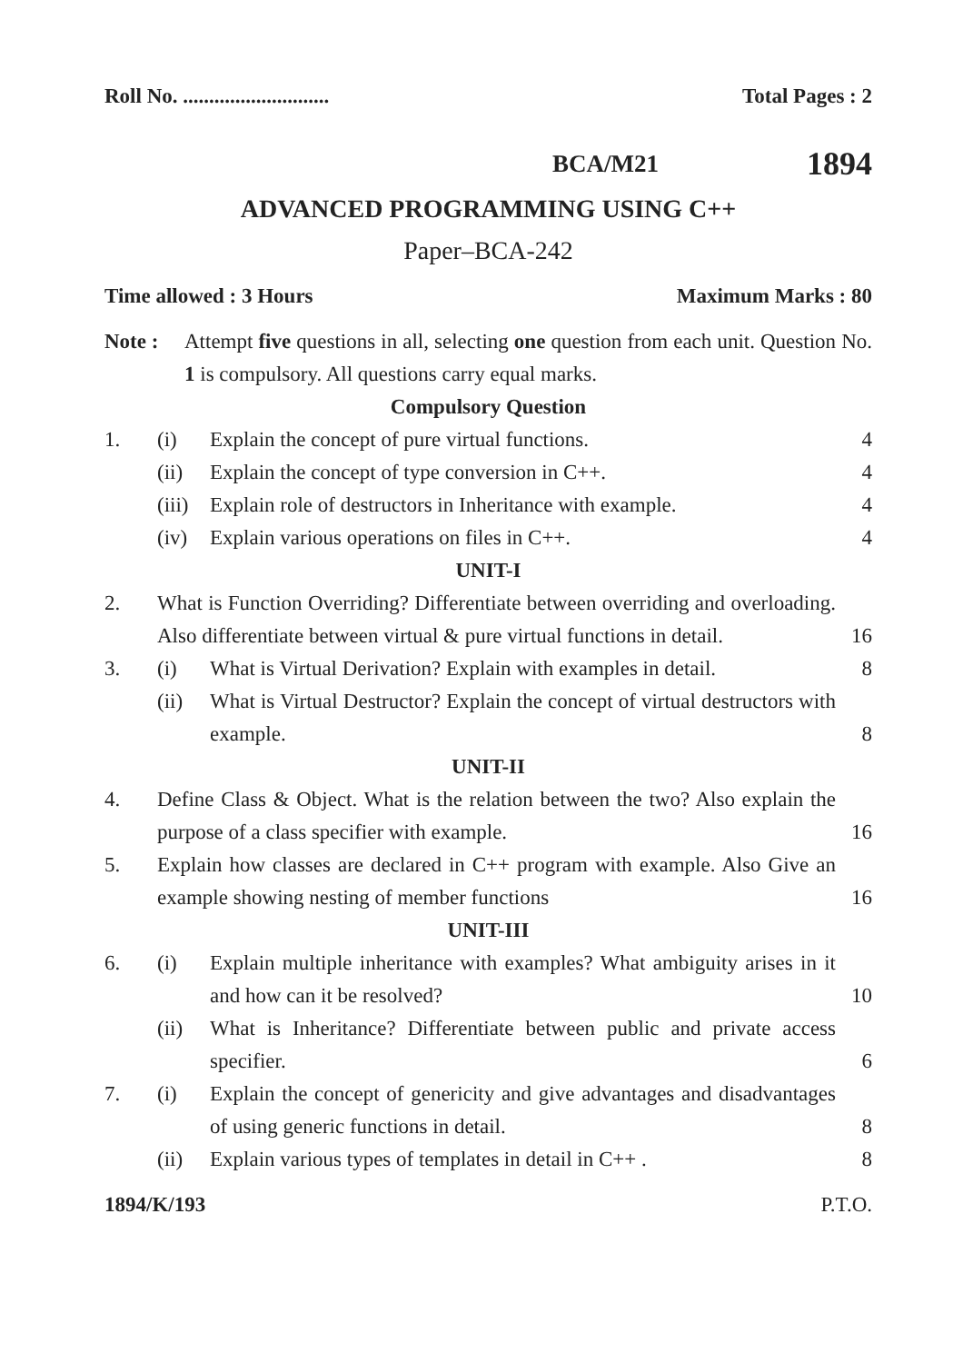Roll No. ............................ Total Pages : 2
BCA/M21 1894
ADVANCED PROGRAMMING USING C++
Paper–BCA-242
Time allowed : 3 Hours Maximum Marks : 80
Note : Attempt five questions in all, selecting one question from each unit. Question No. 1 is compulsory. All questions carry equal marks.
Compulsory Question
1. (i) Explain the concept of pure virtual functions. 4
(ii) Explain the concept of type conversion in C++. 4
(iii) Explain role of destructors in Inheritance with example. 4
(iv) Explain various operations on files in C++. 4
UNIT-I
2. What is Function Overriding? Differentiate between overriding and overloading. Also differentiate between virtual & pure virtual functions in detail. 16
3. (i) What is Virtual Derivation? Explain with examples in detail. 8
(ii) What is Virtual Destructor? Explain the concept of virtual destructors with example. 8
UNIT-II
4. Define Class & Object. What is the relation between the two? Also explain the purpose of a class specifier with example. 16
5. Explain how classes are declared in C++ program with example. Also Give an example showing nesting of member functions 16
UNIT-III
6. (i) Explain multiple inheritance with examples? What ambiguity arises in it and how can it be resolved? 10
(ii) What is Inheritance? Differentiate between public and private access specifier. 6
7. (i) Explain the concept of genericity and give advantages and disadvantages of using generic functions in detail. 8
(ii) Explain various types of templates in detail in C++ . 8
1894/K/193 P.T.O.